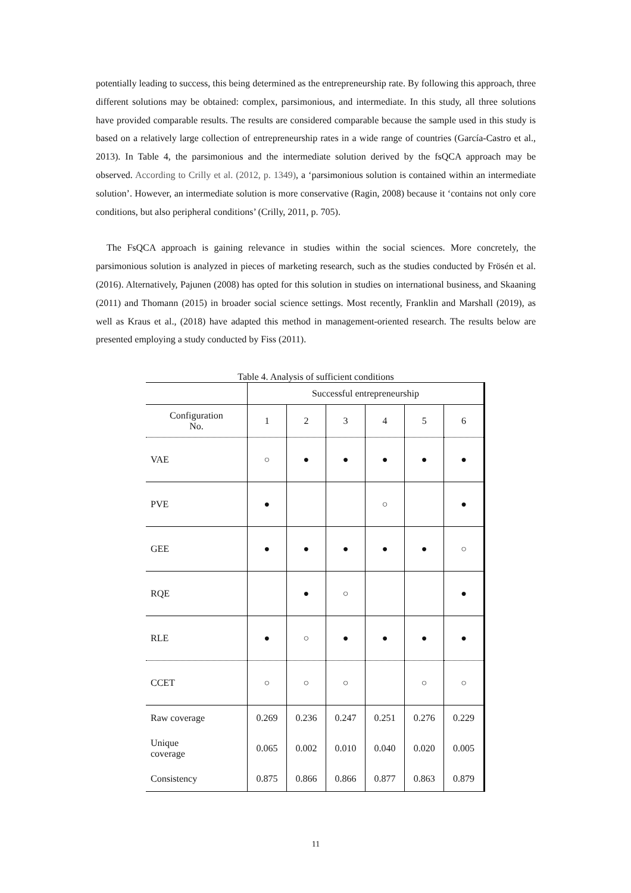potentially leading to success, this being determined as the entrepreneurship rate. By following this approach, three different solutions may be obtained: complex, parsimonious, and intermediate. In this study, all three solutions have provided comparable results. The results are considered comparable because the sample used in this study is based on a relatively large collection of entrepreneurship rates in a wide range of countries (García-Castro et al., 2013). In Table 4, the parsimonious and the intermediate solution derived by the fsQCA approach may be observed. According to Crilly et al. (2012, p. 1349), a ‘parsimonious solution is contained within an intermediate solution’. However, an intermediate solution is more conservative (Ragin, 2008) because it ‘contains not only core conditions, but also peripheral conditions’ (Crilly, 2011, p. 705).
The FsQCA approach is gaining relevance in studies within the social sciences. More concretely, the parsimonious solution is analyzed in pieces of marketing research, such as the studies conducted by Frösén et al. (2016). Alternatively, Pajunen (2008) has opted for this solution in studies on international business, and Skaaning (2011) and Thomann (2015) in broader social science settings. Most recently, Franklin and Marshall (2019), as well as Kraus et al., (2018) have adapted this method in management-oriented research. The results below are presented employing a study conducted by Fiss (2011).
Table 4. Analysis of sufficient conditions
| | Successful entrepreneurship | | | | | |
| --- | --- | --- | --- | --- | --- | --- |
| Configuration No. | 1 | 2 | 3 | 4 | 5 | 6 |
| VAE | ○ | ● | ● | ● | ● | ● |
| PVE | ● | | | ○ | | ● |
| GEE | ● | ● | ● | ● | ● | ○ |
| RQE | | ● | ○ | | | ● |
| RLE | ● | ○ | ● | ● | ● | ● |
| CCET | ○ | ○ | ○ | | ○ | ○ |
| Raw coverage | 0.269 | 0.236 | 0.247 | 0.251 | 0.276 | 0.229 |
| Unique coverage | 0.065 | 0.002 | 0.010 | 0.040 | 0.020 | 0.005 |
| Consistency | 0.875 | 0.866 | 0.866 | 0.877 | 0.863 | 0.879 |
11